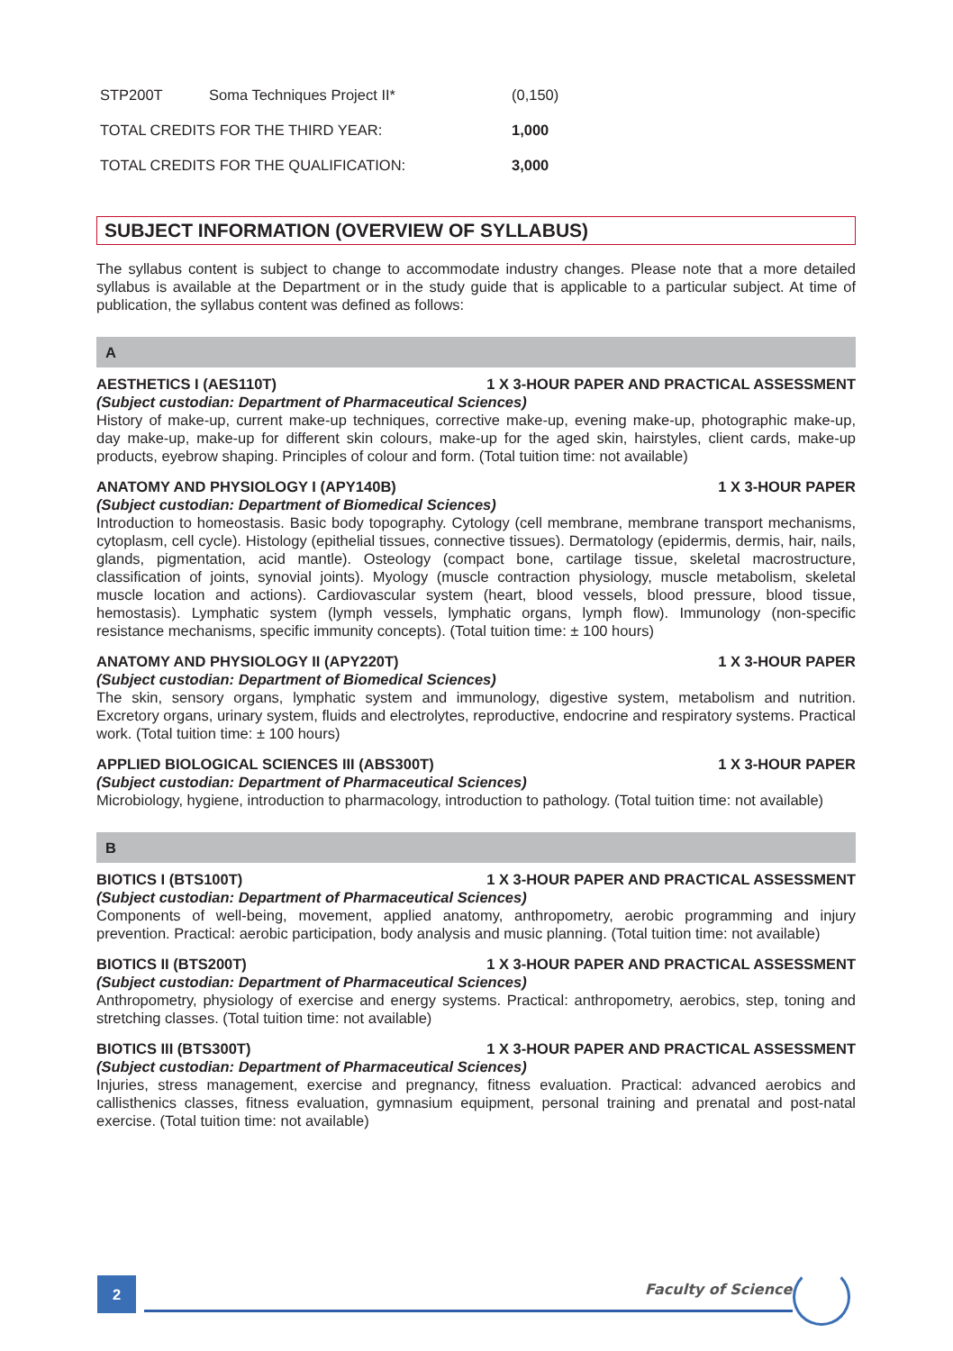| STP200T | Soma Techniques Project II* | (0,150) |
| TOTAL CREDITS FOR THE THIRD YEAR: | | 1,000 |
| TOTAL CREDITS FOR THE QUALIFICATION: | | 3,000 |
SUBJECT INFORMATION (OVERVIEW OF SYLLABUS)
The syllabus content is subject to change to accommodate industry changes. Please note that a more detailed syllabus is available at the Department or in the study guide that is applicable to a particular subject. At time of publication, the syllabus content was defined as follows:
A
AESTHETICS I (AES110T) 1 X 3-HOUR PAPER AND PRACTICAL ASSESSMENT
(Subject custodian: Department of Pharmaceutical Sciences)
History of make-up, current make-up techniques, corrective make-up, evening make-up, photographic make-up, day make-up, make-up for different skin colours, make-up for the aged skin, hairstyles, client cards, make-up products, eyebrow shaping. Principles of colour and form. (Total tuition time: not available)
ANATOMY AND PHYSIOLOGY I (APY140B) 1 X 3-HOUR PAPER
(Subject custodian: Department of Biomedical Sciences)
Introduction to homeostasis. Basic body topography. Cytology (cell membrane, membrane transport mechanisms, cytoplasm, cell cycle). Histology (epithelial tissues, connective tissues). Dermatology (epidermis, dermis, hair, nails, glands, pigmentation, acid mantle). Osteology (compact bone, cartilage tissue, skeletal macrostructure, classification of joints, synovial joints). Myology (muscle contraction physiology, muscle metabolism, skeletal muscle location and actions). Cardiovascular system (heart, blood vessels, blood pressure, blood tissue, hemostasis). Lymphatic system (lymph vessels, lymphatic organs, lymph flow). Immunology (non-specific resistance mechanisms, specific immunity concepts). (Total tuition time: ± 100 hours)
ANATOMY AND PHYSIOLOGY II (APY220T) 1 X 3-HOUR PAPER
(Subject custodian: Department of Biomedical Sciences)
The skin, sensory organs, lymphatic system and immunology, digestive system, metabolism and nutrition. Excretory organs, urinary system, fluids and electrolytes, reproductive, endocrine and respiratory systems. Practical work. (Total tuition time: ± 100 hours)
APPLIED BIOLOGICAL SCIENCES III (ABS300T) 1 X 3-HOUR PAPER
(Subject custodian: Department of Pharmaceutical Sciences)
Microbiology, hygiene, introduction to pharmacology, introduction to pathology. (Total tuition time: not available)
B
BIOTICS I (BTS100T) 1 X 3-HOUR PAPER AND PRACTICAL ASSESSMENT
(Subject custodian: Department of Pharmaceutical Sciences)
Components of well-being, movement, applied anatomy, anthropometry, aerobic programming and injury prevention. Practical: aerobic participation, body analysis and music planning. (Total tuition time: not available)
BIOTICS II (BTS200T) 1 X 3-HOUR PAPER AND PRACTICAL ASSESSMENT
(Subject custodian: Department of Pharmaceutical Sciences)
Anthropometry, physiology of exercise and energy systems. Practical: anthropometry, aerobics, step, toning and stretching classes. (Total tuition time: not available)
BIOTICS III (BTS300T) 1 X 3-HOUR PAPER AND PRACTICAL ASSESSMENT
(Subject custodian: Department of Pharmaceutical Sciences)
Injuries, stress management, exercise and pregnancy, fitness evaluation. Practical: advanced aerobics and callisthenics classes, fitness evaluation, gymnasium equipment, personal training and prenatal and post-natal exercise. (Total tuition time: not available)
2 Faculty of Science